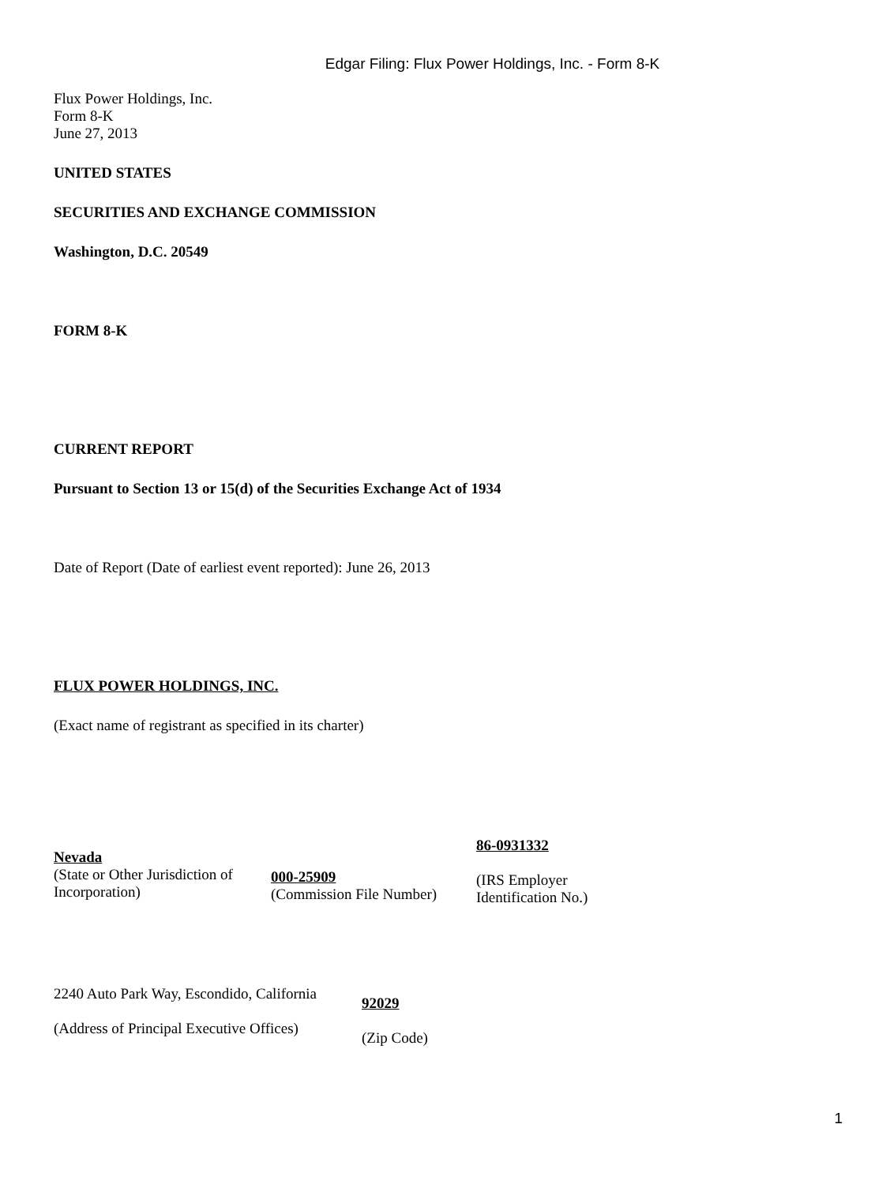Edgar Filing: Flux Power Holdings, Inc. - Form 8-K
Flux Power Holdings, Inc.
Form 8-K
June 27, 2013
UNITED STATES
SECURITIES AND EXCHANGE COMMISSION
Washington, D.C. 20549
FORM 8-K
CURRENT REPORT
Pursuant to Section 13 or 15(d) of the Securities Exchange Act of 1934
Date of Report (Date of earliest event reported): June 26, 2013
FLUX POWER HOLDINGS, INC.
(Exact name of registrant as specified in its charter)
| Nevada (State or Other Jurisdiction of Incorporation) | 000-25909 (Commission File Number) | 86-0931332 (IRS Employer Identification No.) |
| 2240 Auto Park Way, Escondido, California (Address of Principal Executive Offices) | 92029 (Zip Code) |
1